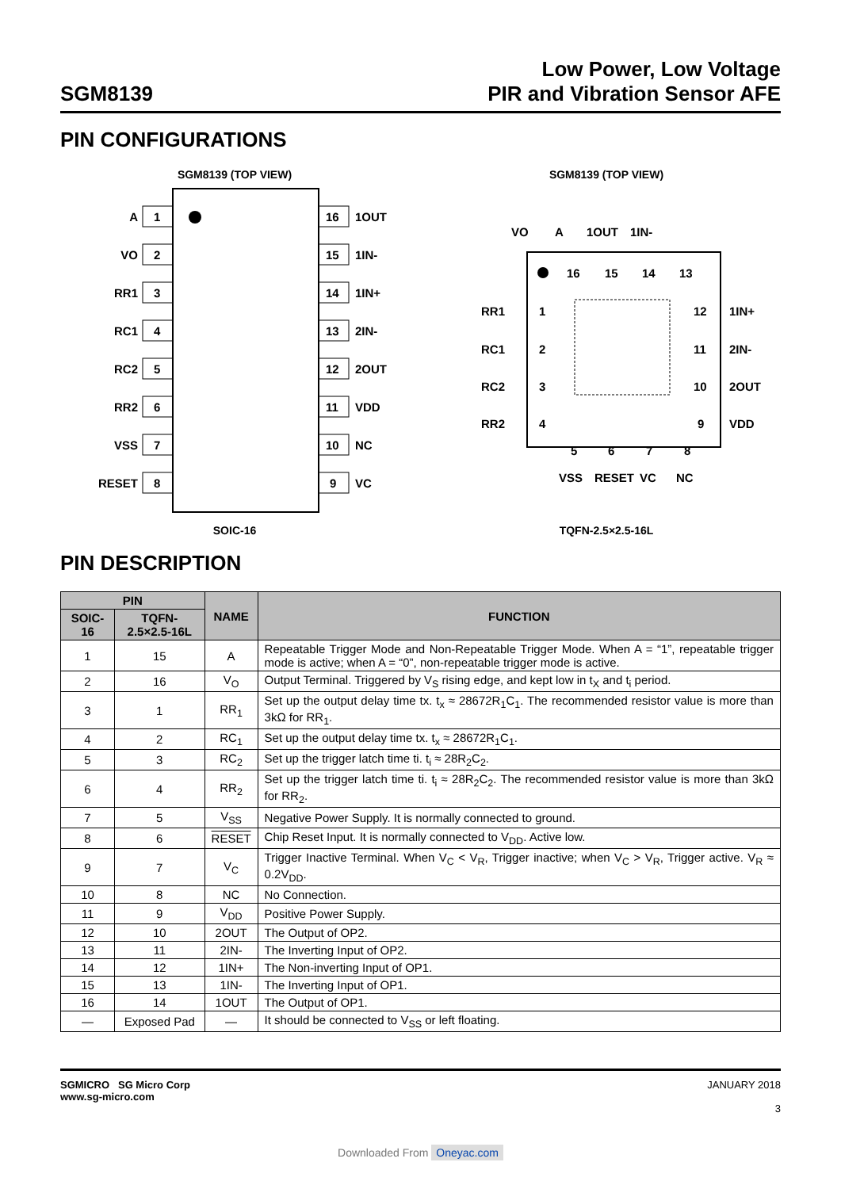SGM8139
Low Power, Low Voltage
PIR and Vibration Sensor AFE
PIN CONFIGURATIONS
SGM8139 (TOP VIEW)
1
2
3
4
5
6
7
8
16
15
14
13
12
11
10
9
A
VO
RR1
RC1
RC2
RR2
VSS
RESET
1OUT
1IN-
1IN+
2IN-
2OUT
VDD
NC
VC
SOIC-16
SGM8139 (TOP VIEW)
VO
A
1OUT
1IN-
16
15
14
13
1
2
3
4
12
11
10
9
5
6
7
8
RR1
RC1
RC2
RR2
1IN+
2IN-
2OUT
VDD
VSS
RESET
VC
NC
TQFN-2.5×2.5-16L
PIN DESCRIPTION
| PIN | | NAME | FUNCTION |
| --- | --- | --- | --- |
| SOIC-16 | TQFN-2.5×2.5-16L | | |
| 1 | 15 | A | Repeatable Trigger Mode and Non-Repeatable Trigger Mode. When A = “1”, repeatable trigger mode is active; when A = “0”, non-repeatable trigger mode is active. |
| 2 | 16 | V<sub>O</sub> | Output Terminal. Triggered by V<sub>S</sub> rising edge, and kept low in t<sub>X</sub> and t<sub>i</sub> period. |
| 3 | 1 | RR<sub>1</sub> | Set up the output delay time tx. t<sub>x</sub> ≈ 28672R<sub>1</sub>C<sub>1</sub>. The recommended resistor value is more than 3kΩ for RR<sub>1</sub>. |
| 4 | 2 | RC<sub>1</sub> | Set up the output delay time tx. t<sub>x</sub> ≈ 28672R<sub>1</sub>C<sub>1</sub>. |
| 5 | 3 | RC<sub>2</sub> | Set up the trigger latch time ti. t<sub>i</sub> ≈ 28R<sub>2</sub>C<sub>2</sub>. |
| 6 | 4 | RR<sub>2</sub> | Set up the trigger latch time ti. t<sub>i</sub> ≈ 28R<sub>2</sub>C<sub>2</sub>. The recommended resistor value is more than 3kΩ for RR<sub>2</sub>. |
| 7 | 5 | V<sub>SS</sub> | Negative Power Supply. It is normally connected to ground. |
| 8 | 6 | RESET | Chip Reset Input. It is normally connected to V<sub>DD</sub>. Active low. |
| 9 | 7 | V<sub>C</sub> | Trigger Inactive Terminal. When V<sub>C</sub> < V<sub>R</sub>, Trigger inactive; when V<sub>C</sub> > V<sub>R</sub>, Trigger active. V<sub>R</sub> ≈ 0.2V<sub>DD</sub>. |
| 10 | 8 | NC | No Connection. |
| 11 | 9 | V<sub>DD</sub> | Positive Power Supply. |
| 12 | 10 | 2OUT | The Output of OP2. |
| 13 | 11 | 2IN- | The Inverting Input of OP2. |
| 14 | 12 | 1IN+ | The Non-inverting Input of OP1. |
| 15 | 13 | 1IN- | The Inverting Input of OP1. |
| 16 | 14 | 1OUT | The Output of OP1. |
| — | Exposed Pad | — | It should be connected to V<sub>SS</sub> or left floating. |
SGMICRO SG Micro Corp
www.sg-micro.com
JANUARY 2018
3
Downloaded From Oneyac.com